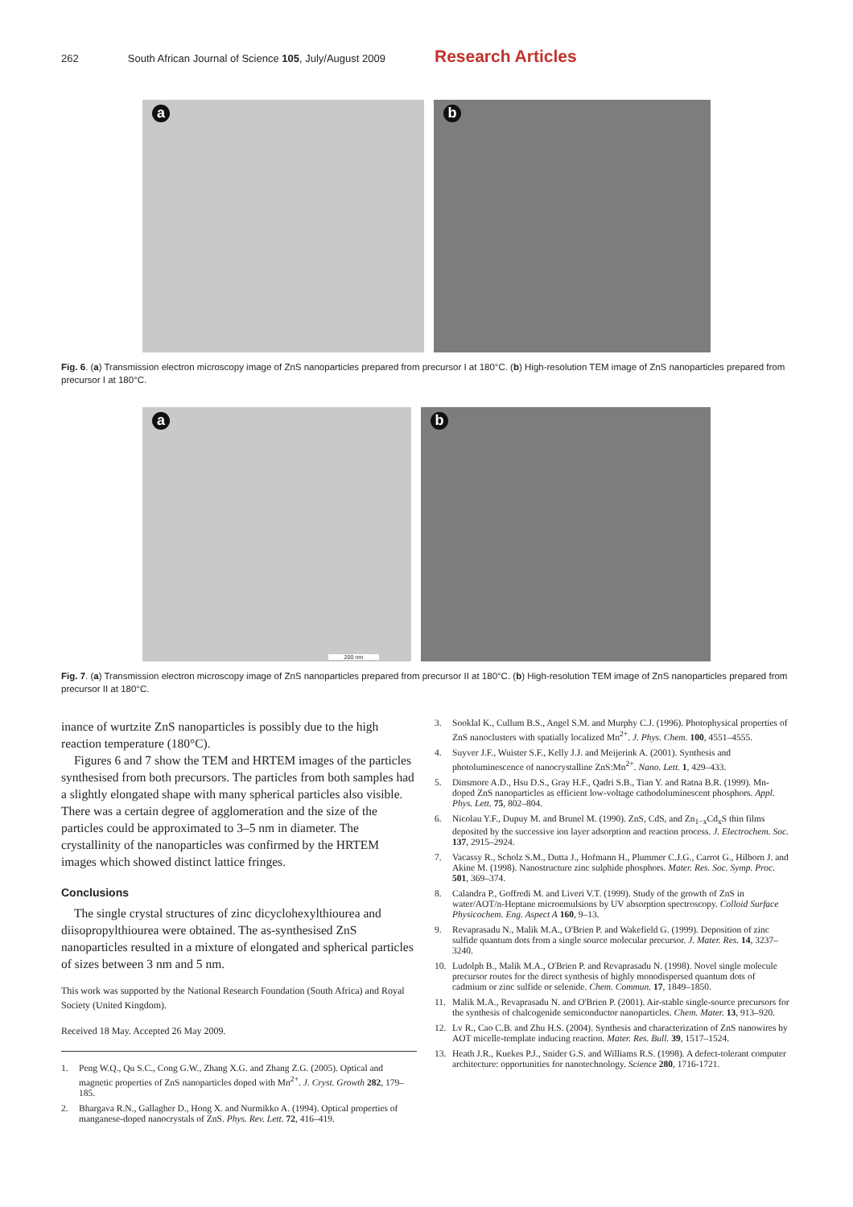262 South African Journal of Science 105, July/August 2009 Research Articles
a
b
Fig. 6. (a) Transmission electron microscopy image of ZnS nanoparticles prepared from precursor I at 180°C. (b) High-resolution TEM image of ZnS nanoparticles prepared from precursor I at 180°C.
a
200 nm
b
Fig. 7. (a) Transmission electron microscopy image of ZnS nanoparticles prepared from precursor II at 180°C. (b) High-resolution TEM image of ZnS nanoparticles prepared from precursor II at 180°C.
inance of wurtzite ZnS nanoparticles is possibly due to the high reaction temperature (180°C).
Figures 6 and 7 show the TEM and HRTEM images of the particles synthesised from both precursors. The particles from both samples had a slightly elongated shape with many spherical particles also visible. There was a certain degree of agglomeration and the size of the particles could be approximated to 3–5 nm in diameter. The crystallinity of the nanoparticles was confirmed by the HRTEM images which showed distinct lattice fringes.
Conclusions
The single crystal structures of zinc dicyclohexylthiourea and diisopropylthiourea were obtained. The as-synthesised ZnS nanoparticles resulted in a mixture of elongated and spherical particles of sizes between 3 nm and 5 nm.
This work was supported by the National Research Foundation (South Africa) and Royal Society (United Kingdom).
Received 18 May. Accepted 26 May 2009.
1. Peng W.Q., Qu S.C., Cong G.W., Zhang X.G. and Zhang Z.G. (2005). Optical and magnetic properties of ZnS nanoparticles doped with Mn<sup>2+</sup>. J. Cryst. Growth 282, 179–185.
2. Bhargava R.N., Gallagher D., Hong X. and Nurmikko A. (1994). Optical properties of manganese-doped nanocrystals of ZnS. Phys. Rev. Lett. 72, 416–419.
3. Sooklal K., Cullum B.S., Angel S.M. and Murphy C.J. (1996). Photophysical properties of ZnS nanoclusters with spatially localized Mn<sup>2+</sup>. J. Phys. Chem. 100, 4551–4555.
4. Suyver J.F., Wuister S.F., Kelly J.J. and Meijerink A. (2001). Synthesis and photoluminescence of nanocrystalline ZnS:Mn<sup>2+</sup>. Nano. Lett. 1, 429–433.
5. Dinsmore A.D., Hsu D.S., Gray H.F., Qadri S.B., Tian Y. and Ratna B.R. (1999). Mn-doped ZnS nanoparticles as efficient low-voltage cathodoluminescent phosphors. Appl. Phys. Lett. 75, 802–804.
6. Nicolau Y.F., Dupuy M. and Brunel M. (1990). ZnS, CdS, and Zn<sub>1−x</sub>Cd<sub>x</sub>S thin films deposited by the successive ion layer adsorption and reaction process. J. Electrochem. Soc. 137, 2915–2924.
7. Vacassy R., Scholz S.M., Dutta J., Hofmann H., Plummer C.J.G., Carrot G., Hilborn J. and Akine M. (1998). Nanostructure zinc sulphide phosphors. Mater. Res. Soc. Symp. Proc. 501, 369–374.
8. Calandra P., Goffredi M. and Liveri V.T. (1999). Study of the growth of ZnS in water/AOT/n-Heptane microemulsions by UV absorption spectroscopy. Colloid Surface Physicochem. Eng. Aspect A 160, 9–13.
9. Revaprasadu N., Malik M.A., O'Brien P. and Wakefield G. (1999). Deposition of zinc sulfide quantum dots from a single source molecular precursor. J. Mater. Res. 14, 3237–3240.
10. Ludolph B., Malik M.A., O'Brien P. and Revaprasadu N. (1998). Novel single molecule precursor routes for the direct synthesis of highly monodispersed quantum dots of cadmium or zinc sulfide or selenide. Chem. Commun. 17, 1849–1850.
11. Malik M.A., Revaprasadu N. and O'Brien P. (2001). Air-stable single-source precursors for the synthesis of chalcogenide semiconductor nanoparticles. Chem. Mater. 13, 913–920.
12. Lv R., Cao C.B. and Zhu H.S. (2004). Synthesis and characterization of ZnS nanowires by AOT micelle-template inducing reaction. Mater. Res. Bull. 39, 1517–1524.
13. Heath J.R., Kuekes P.J., Snider G.S. and Williams R.S. (1998). A defect-tolerant computer architecture: opportunities for nanotechnology. Science 280, 1716-1721.